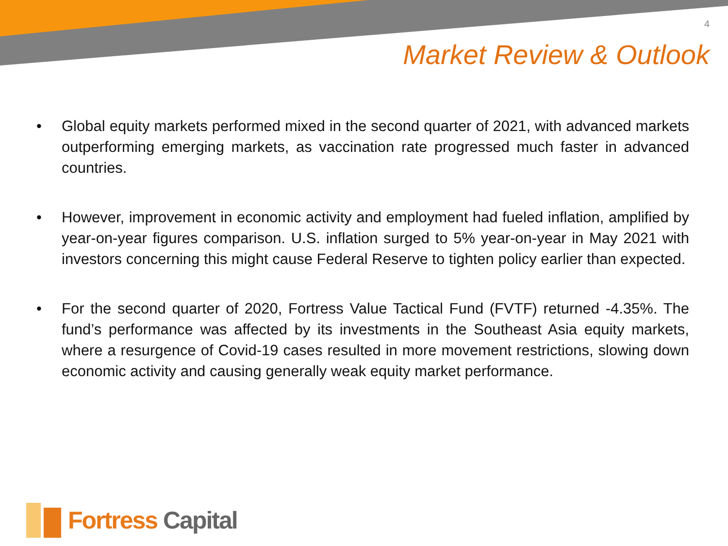4
Market Review & Outlook
• Global equity markets performed mixed in the second quarter of 2021, with advanced markets outperforming emerging markets, as vaccination rate progressed much faster in advanced countries.
• However, improvement in economic activity and employment had fueled inflation, amplified by year-on-year figures comparison. U.S. inflation surged to 5% year-on-year in May 2021 with investors concerning this might cause Federal Reserve to tighten policy earlier than expected.
• For the second quarter of 2020, Fortress Value Tactical Fund (FVTF) returned -4.35%. The fund’s performance was affected by its investments in the Southeast Asia equity markets, where a resurgence of Covid-19 cases resulted in more movement restrictions, slowing down economic activity and causing generally weak equity market performance.
Fortress Capital